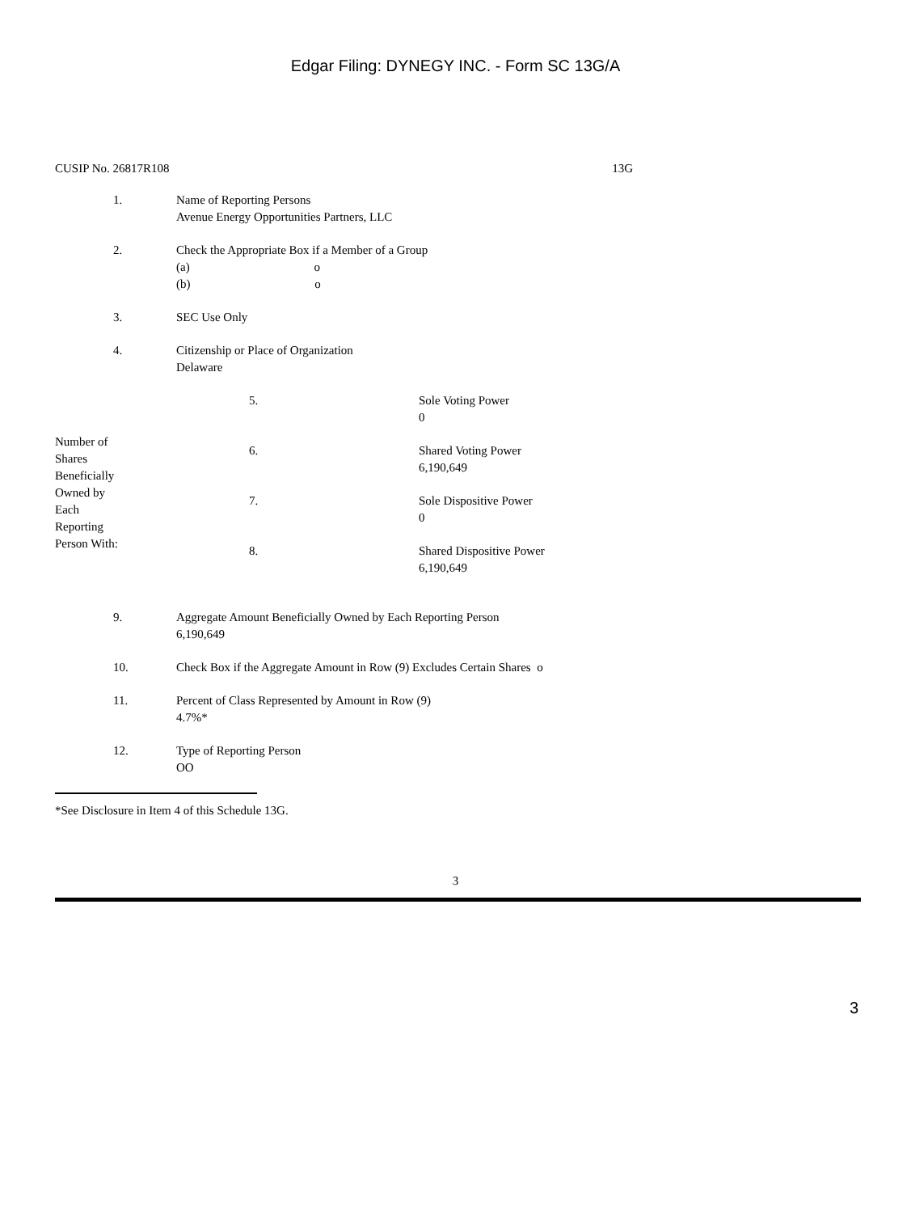Edgar Filing: DYNEGY INC. - Form SC 13G/A
CUSIP No. 26817R108 13G
| 1. | Name of Reporting Persons Avenue Energy Opportunities Partners, LLC |
| 2. | Check the Appropriate Box if a Member of a Group (a) o (b) o |
| 3. | SEC Use Only |
| 4. | Citizenship or Place of Organization Delaware |
| Number of Shares Beneficially Owned by Each Reporting Person With: | 5. | Sole Voting Power 0 |
| | 6. | Shared Voting Power 6,190,649 |
| | 7. | Sole Dispositive Power 0 |
| | 8. | Shared Dispositive Power 6,190,649 |
| 9. | Aggregate Amount Beneficially Owned by Each Reporting Person 6,190,649 |
| 10. | Check Box if the Aggregate Amount in Row (9) Excludes Certain Shares o |
| 11. | Percent of Class Represented by Amount in Row (9) 4.7%* |
| 12. | Type of Reporting Person OO |
*See Disclosure in Item 4 of this Schedule 13G.
3
3